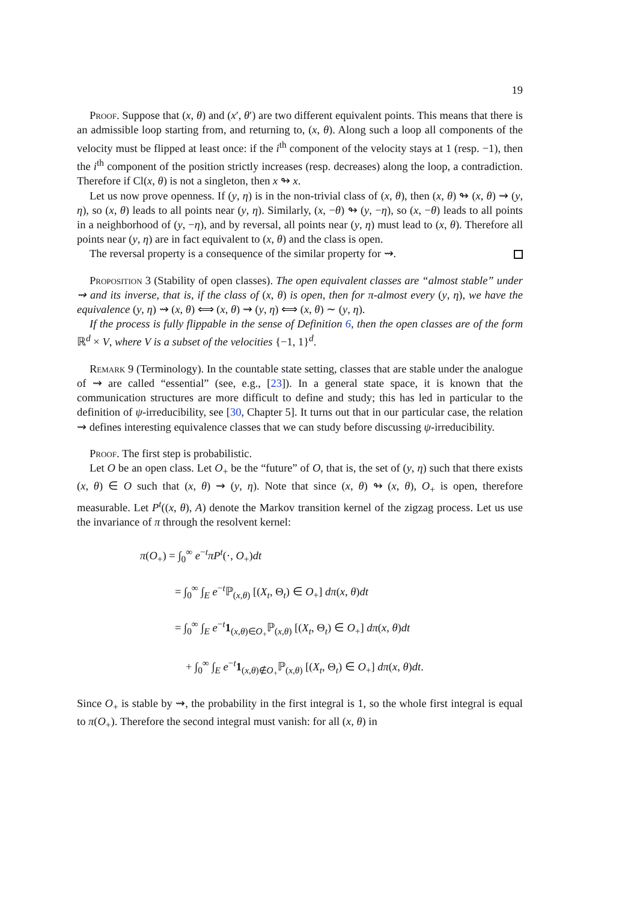19
Proof. Suppose that (x, θ) and (x′, θ′) are two different equivalent points. This means that there is an admissible loop starting from, and returning to, (x, θ). Along such a loop all components of the velocity must be flipped at least once: if the i<sup>th</sup> component of the velocity stays at 1 (resp. −1), then the i<sup>th</sup> component of the position strictly increases (resp. decreases) along the loop, a contradiction. Therefore if Cl(x, θ) is not a singleton, then x ↬ x.
Let us now prove openness. If (y, η) is in the non-trivial class of (x, θ), then (x, θ) ↬ (x, θ) ⇝ (y, η), so (x, θ) leads to all points near (y, η). Similarly, (x, −θ) ↬ (y, −η), so (x, −θ) leads to all points in a neighborhood of (y, −η), and by reversal, all points near (y, η) must lead to (x, θ). Therefore all points near (y, η) are in fact equivalent to (x, θ) and the class is open.
The reversal property is a consequence of the similar property for ⇝.
Proposition 3 (Stability of open classes). The open equivalent classes are “almost stable” under ⇝ and its inverse, that is, if the class of (x, θ) is open, then for π-almost every (y, η), we have the equivalence (y, η) ⇝ (x, θ) ⟺ (x, θ) ⇝ (y, η) ⟺ (x, θ) ∼ (y, η).
If the process is fully flippable in the sense of Definition 6, then the open classes are of the form ℝ<sup>d</sup> × V, where V is a subset of the velocities {−1, 1}<sup>d</sup>.
Remark 9 (Terminology). In the countable state setting, classes that are stable under the analogue of ⇝ are called “essential” (see, e.g., [23]). In a general state space, it is known that the communication structures are more difficult to define and study; this has led in particular to the definition of ψ-irreducibility, see [30, Chapter 5]. It turns out that in our particular case, the relation ⇝ defines interesting equivalence classes that we can study before discussing ψ-irreducibility.
Proof. The first step is probabilistic.
Let O be an open class. Let O<sub>+</sub> be the “future” of O, that is, the set of (y, η) such that there exists (x, θ) ∈ O such that (x, θ) ⇝ (y, η). Note that since (x, θ) ↬ (x, θ), O<sub>+</sub> is open, therefore measurable. Let P<sup>t</sup>((x, θ), A) denote the Markov transition kernel of the zigzag process. Let us use the invariance of π through the resolvent kernel:
π(O<sub>+</sub>) = ∫<sub>0</sub><sup>∞</sup> e<sup>−t</sup>πP<sup>t</sup>(·, O<sub>+</sub>)dt
= ∫<sub>0</sub><sup>∞</sup> ∫<sub>E</sub> e<sup>−t</sup>ℙ<sub>(x,θ)</sub> [(X<sub>t</sub>, Θ<sub>t</sub>) ∈ O<sub>+</sub>] dπ(x, θ)dt
= ∫<sub>0</sub><sup>∞</sup> ∫<sub>E</sub> e<sup>−t</sup>1<sub>(x,θ)∈O<sub>+</sub></sub>ℙ<sub>(x,θ)</sub> [(X<sub>t</sub>, Θ<sub>t</sub>) ∈ O<sub>+</sub>] dπ(x, θ)dt
+ ∫<sub>0</sub><sup>∞</sup> ∫<sub>E</sub> e<sup>−t</sup>1<sub>(x,θ)∉O<sub>+</sub></sub>ℙ<sub>(x,θ)</sub> [(X<sub>t</sub>, Θ<sub>t</sub>) ∈ O<sub>+</sub>] dπ(x, θ)dt.
Since O<sub>+</sub> is stable by ⇝, the probability in the first integral is 1, so the whole first integral is equal to π(O<sub>+</sub>). Therefore the second integral must vanish: for all (x, θ) in